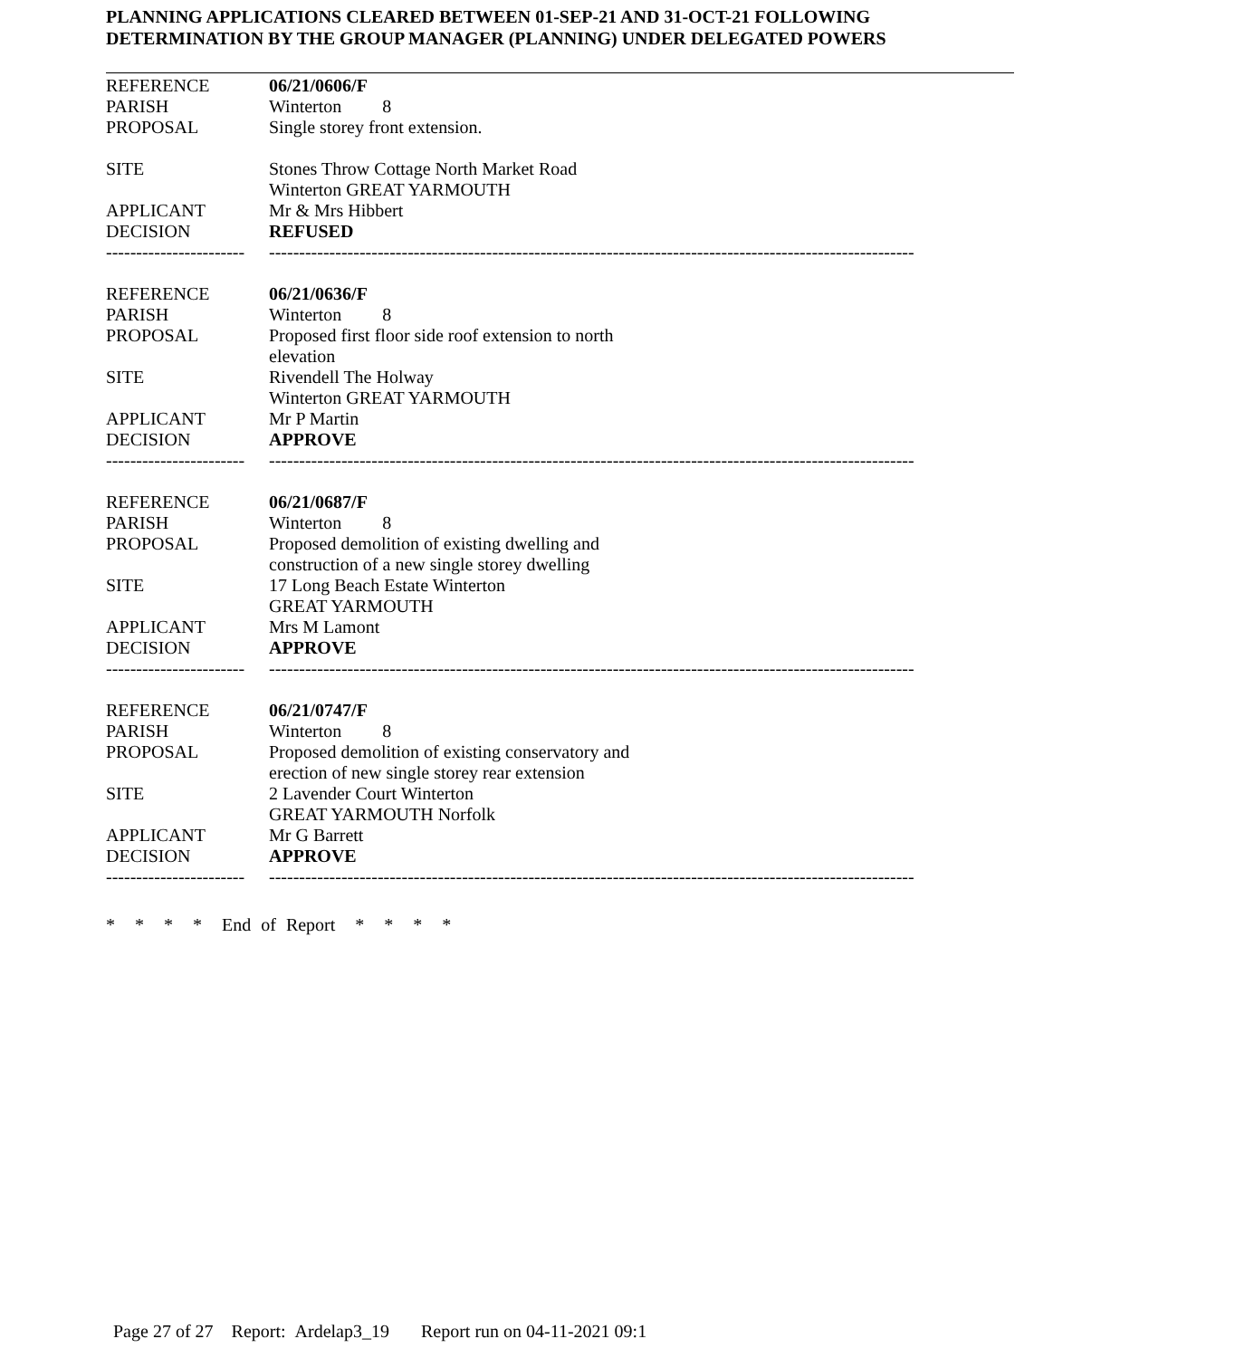PLANNING APPLICATIONS CLEARED BETWEEN 01-SEP-21 AND 31-OCT-21 FOLLOWING DETERMINATION BY THE GROUP MANAGER (PLANNING) UNDER DELEGATED POWERS
| REFERENCE | 06/21/0606/F |
| PARISH | Winterton 8 |
| PROPOSAL | Single storey front extension. |
| SITE | Stones Throw Cottage North Market Road Winterton GREAT YARMOUTH |
| APPLICANT | Mr & Mrs Hibbert |
| DECISION | REFUSED |
| ----------------------- | ----------------------------------------------------------------------------------------------------------- |
| REFERENCE | 06/21/0636/F |
| PARISH | Winterton 8 |
| PROPOSAL | Proposed first floor side roof extension to north elevation |
| SITE | Rivendell The Holway Winterton GREAT YARMOUTH |
| APPLICANT | Mr P Martin |
| DECISION | APPROVE |
| ----------------------- | ----------------------------------------------------------------------------------------------------------- |
| REFERENCE | 06/21/0687/F |
| PARISH | Winterton 8 |
| PROPOSAL | Proposed demolition of existing dwelling and construction of a new single storey dwelling |
| SITE | 17 Long Beach Estate Winterton GREAT YARMOUTH |
| APPLICANT | Mrs M Lamont |
| DECISION | APPROVE |
| ----------------------- | ----------------------------------------------------------------------------------------------------------- |
| REFERENCE | 06/21/0747/F |
| PARISH | Winterton 8 |
| PROPOSAL | Proposed demolition of existing conservatory and erection of new single storey rear extension |
| SITE | 2 Lavender Court Winterton GREAT YARMOUTH Norfolk |
| APPLICANT | Mr G Barrett |
| DECISION | APPROVE |
| ----------------------- | ----------------------------------------------------------------------------------------------------------- |
* * * * End of Report * * * *
Page 27 of 27 Report: Ardelap3_19 Report run on 04-11-2021 09:1